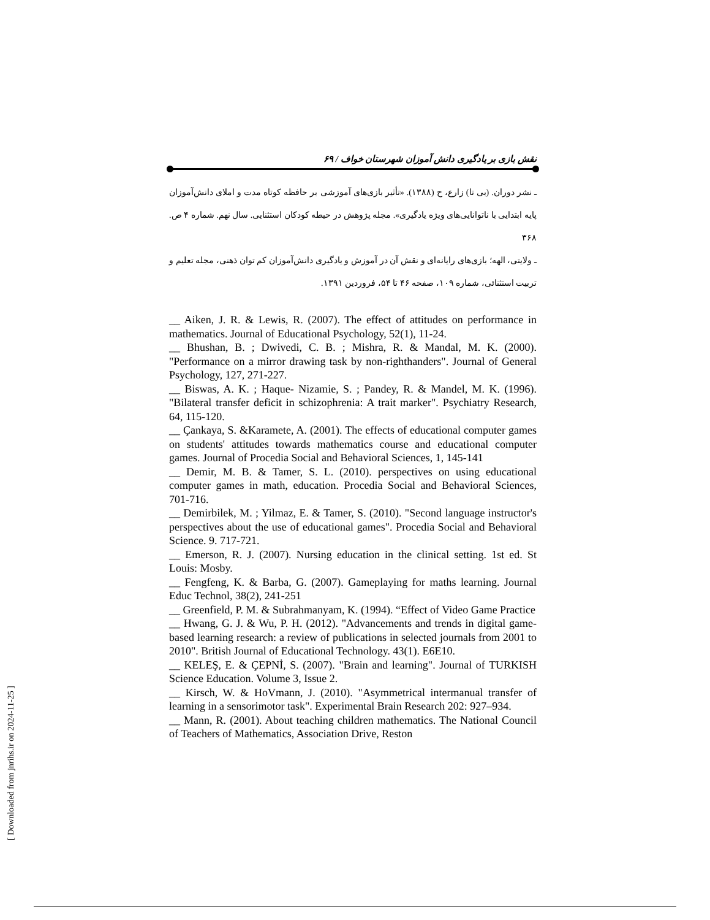نقش بازی بر یادگیری دانش آموزان شهرستان خواف / ۶۹
ـ نشر دوران. (بی تا) زارع، ح (۱۳۸۸). «تأثیر بازی‌های آموزشی بر حافظه کوتاه مدت و املای دانش‌آموزان پایه ابتدایی با ناتوانایی‌های ویژه یادگیری». مجله پژوهش در حیطه کودکان استثنایی. سال نهم. شماره ۴ ص. ۳۶۸
ـ ولایتی، الهه؛ بازی‌های رایانه‌ای و نقش آن در آموزش و یادگیری دانش‌آموزان کم توان ذهنی، مجله تعلیم و تربیت استثنائی، شماره ۱۰۹، صفحه ۴۶ تا ۵۴، فروردین ۱۳۹۱.
__ Aiken, J. R. & Lewis, R. (2007). The effect of attitudes on performance in mathematics. Journal of Educational Psychology, 52(1), 11-24.
__ Bhushan, B. ; Dwivedi, C. B. ; Mishra, R. & Mandal, M. K. (2000). "Performance on a mirror drawing task by non-righthanders". Journal of General Psychology, 127, 271-227.
__ Biswas, A. K. ; Haque- Nizamie, S. ; Pandey, R. & Mandel, M. K. (1996). "Bilateral transfer deficit in schizophrenia: A trait marker". Psychiatry Research, 64, 115-120.
__ Çankaya, S. &Karamete, A. (2001). The effects of educational computer games on students' attitudes towards mathematics course and educational computer games. Journal of Procedia Social and Behavioral Sciences, 1, 145-141
__ Demir, M. B. & Tamer, S. L. (2010). perspectives on using educational computer games in math, education. Procedia Social and Behavioral Sciences, 701-716.
__ Demirbilek, M. ; Yilmaz, E. & Tamer, S. (2010). "Second language instructor's perspectives about the use of educational games". Procedia Social and Behavioral Science. 9. 717-721.
__ Emerson, R. J. (2007). Nursing education in the clinical setting. 1st ed. St Louis: Mosby.
__ Fengfeng, K. & Barba, G. (2007). Gameplaying for maths learning. Journal Educ Technol, 38(2), 241-251
__ Greenfield, P. M. & Subrahmanyam, K. (1994). “Effect of Video Game Practice
__ Hwang, G. J. & Wu, P. H. (2012). "Advancements and trends in digital game-based learning research: a review of publications in selected journals from 2001 to 2010". British Journal of Educational Technology. 43(1). E6E10.
__ KELEŞ, E. & ÇEPNİ, S. (2007). "Brain and learning". Journal of TURKISH Science Education. Volume 3, Issue 2.
__ Kirsch, W. & HoVmann, J. (2010). "Asymmetrical intermanual transfer of learning in a sensorimotor task". Experimental Brain Research 202: 927–934.
__ Mann, R. (2001). About teaching children mathematics. The National Council of Teachers of Mathematics, Association Drive, Reston
[ Downloaded from jnrihs.ir on 2024-11-25 ]